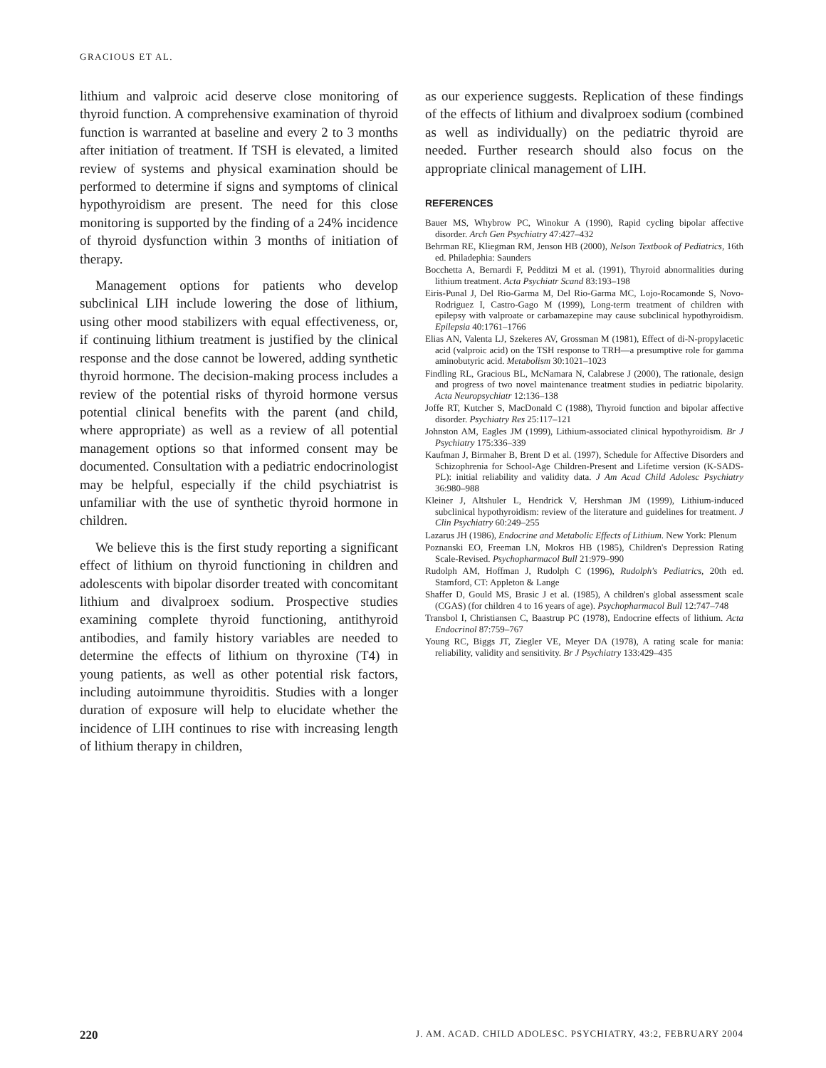GRACIOUS ET AL.
lithium and valproic acid deserve close monitoring of thyroid function. A comprehensive examination of thyroid function is warranted at baseline and every 2 to 3 months after initiation of treatment. If TSH is elevated, a limited review of systems and physical examination should be performed to determine if signs and symptoms of clinical hypothyroidism are present. The need for this close monitoring is supported by the finding of a 24% incidence of thyroid dysfunction within 3 months of initiation of therapy.
Management options for patients who develop subclinical LIH include lowering the dose of lithium, using other mood stabilizers with equal effectiveness, or, if continuing lithium treatment is justified by the clinical response and the dose cannot be lowered, adding synthetic thyroid hormone. The decision-making process includes a review of the potential risks of thyroid hormone versus potential clinical benefits with the parent (and child, where appropriate) as well as a review of all potential management options so that informed consent may be documented. Consultation with a pediatric endocrinologist may be helpful, especially if the child psychiatrist is unfamiliar with the use of synthetic thyroid hormone in children.
We believe this is the first study reporting a significant effect of lithium on thyroid functioning in children and adolescents with bipolar disorder treated with concomitant lithium and divalproex sodium. Prospective studies examining complete thyroid functioning, antithyroid antibodies, and family history variables are needed to determine the effects of lithium on thyroxine (T4) in young patients, as well as other potential risk factors, including autoimmune thyroiditis. Studies with a longer duration of exposure will help to elucidate whether the incidence of LIH continues to rise with increasing length of lithium therapy in children,
as our experience suggests. Replication of these findings of the effects of lithium and divalproex sodium (combined as well as individually) on the pediatric thyroid are needed. Further research should also focus on the appropriate clinical management of LIH.
REFERENCES
Bauer MS, Whybrow PC, Winokur A (1990), Rapid cycling bipolar affective disorder. Arch Gen Psychiatry 47:427–432
Behrman RE, Kliegman RM, Jenson HB (2000), Nelson Textbook of Pediatrics, 16th ed. Philadephia: Saunders
Bocchetta A, Bernardi F, Pedditzi M et al. (1991), Thyroid abnormalities during lithium treatment. Acta Psychiatr Scand 83:193–198
Eiris-Punal J, Del Rio-Garma M, Del Rio-Garma MC, Lojo-Rocamonde S, Novo-Rodriguez I, Castro-Gago M (1999), Long-term treatment of children with epilepsy with valproate or carbamazepine may cause subclinical hypothyroidism. Epilepsia 40:1761–1766
Elias AN, Valenta LJ, Szekeres AV, Grossman M (1981), Effect of di-N-propylacetic acid (valproic acid) on the TSH response to TRH—a presumptive role for gamma aminobutyric acid. Metabolism 30:1021–1023
Findling RL, Gracious BL, McNamara N, Calabrese J (2000), The rationale, design and progress of two novel maintenance treatment studies in pediatric bipolarity. Acta Neuropsychiatr 12:136–138
Joffe RT, Kutcher S, MacDonald C (1988), Thyroid function and bipolar affective disorder. Psychiatry Res 25:117–121
Johnston AM, Eagles JM (1999), Lithium-associated clinical hypothyroidism. Br J Psychiatry 175:336–339
Kaufman J, Birmaher B, Brent D et al. (1997), Schedule for Affective Disorders and Schizophrenia for School-Age Children-Present and Lifetime version (K-SADS-PL): initial reliability and validity data. J Am Acad Child Adolesc Psychiatry 36:980–988
Kleiner J, Altshuler L, Hendrick V, Hershman JM (1999), Lithium-induced subclinical hypothyroidism: review of the literature and guidelines for treatment. J Clin Psychiatry 60:249–255
Lazarus JH (1986), Endocrine and Metabolic Effects of Lithium. New York: Plenum
Poznanski EO, Freeman LN, Mokros HB (1985), Children's Depression Rating Scale-Revised. Psychopharmacol Bull 21:979–990
Rudolph AM, Hoffman J, Rudolph C (1996), Rudolph's Pediatrics, 20th ed. Stamford, CT: Appleton & Lange
Shaffer D, Gould MS, Brasic J et al. (1985), A children's global assessment scale (CGAS) (for children 4 to 16 years of age). Psychopharmacol Bull 12:747–748
Transbol I, Christiansen C, Baastrup PC (1978), Endocrine effects of lithium. Acta Endocrinol 87:759–767
Young RC, Biggs JT, Ziegler VE, Meyer DA (1978), A rating scale for mania: reliability, validity and sensitivity. Br J Psychiatry 133:429–435
220 J. AM. ACAD. CHILD ADOLESC. PSYCHIATRY, 43:2, FEBRUARY 2004